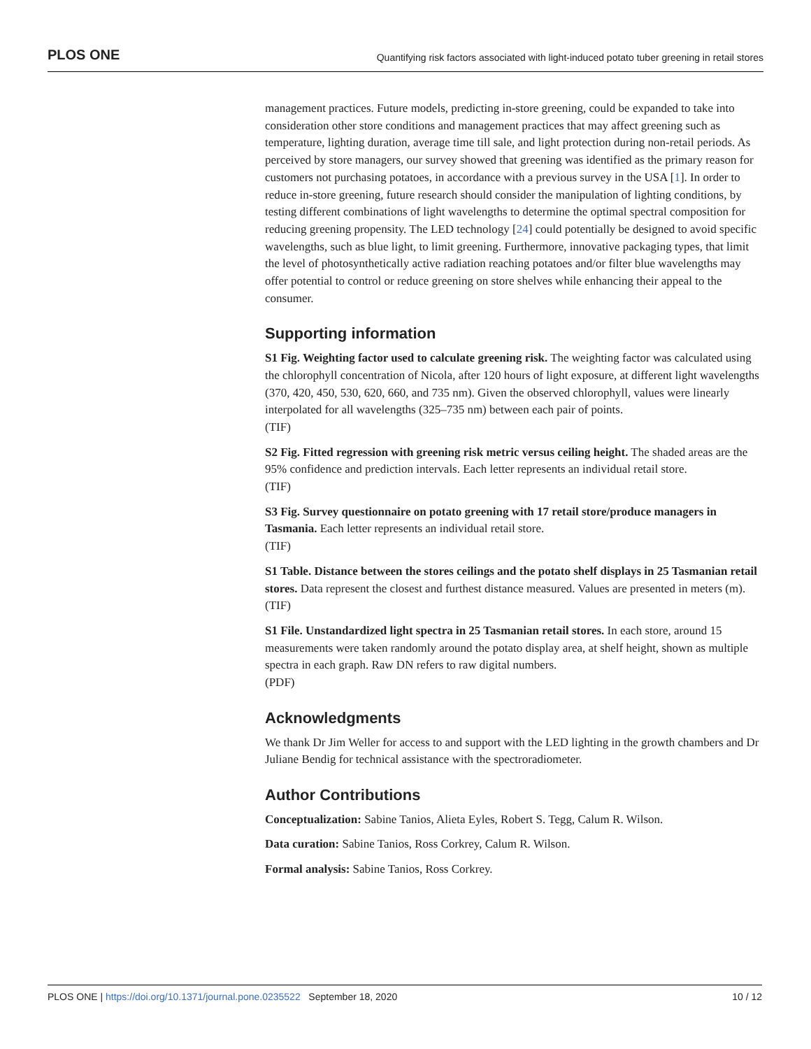PLOS ONE Quantifying risk factors associated with light-induced potato tuber greening in retail stores
management practices. Future models, predicting in-store greening, could be expanded to take into consideration other store conditions and management practices that may affect greening such as temperature, lighting duration, average time till sale, and light protection during non-retail periods. As perceived by store managers, our survey showed that greening was identified as the primary reason for customers not purchasing potatoes, in accordance with a previous survey in the USA [1]. In order to reduce in-store greening, future research should consider the manipulation of lighting conditions, by testing different combinations of light wavelengths to determine the optimal spectral composition for reducing greening propensity. The LED technology [24] could potentially be designed to avoid specific wavelengths, such as blue light, to limit greening. Furthermore, innovative packaging types, that limit the level of photosynthetically active radiation reaching potatoes and/or filter blue wavelengths may offer potential to control or reduce greening on store shelves while enhancing their appeal to the consumer.
Supporting information
S1 Fig. Weighting factor used to calculate greening risk. The weighting factor was calculated using the chlorophyll concentration of Nicola, after 120 hours of light exposure, at different light wavelengths (370, 420, 450, 530, 620, 660, and 735 nm). Given the observed chlorophyll, values were linearly interpolated for all wavelengths (325–735 nm) between each pair of points.
(TIF)
S2 Fig. Fitted regression with greening risk metric versus ceiling height. The shaded areas are the 95% confidence and prediction intervals. Each letter represents an individual retail store.
(TIF)
S3 Fig. Survey questionnaire on potato greening with 17 retail store/produce managers in Tasmania. Each letter represents an individual retail store.
(TIF)
S1 Table. Distance between the stores ceilings and the potato shelf displays in 25 Tasmanian retail stores. Data represent the closest and furthest distance measured. Values are presented in meters (m).
(TIF)
S1 File. Unstandardized light spectra in 25 Tasmanian retail stores. In each store, around 15 measurements were taken randomly around the potato display area, at shelf height, shown as multiple spectra in each graph. Raw DN refers to raw digital numbers.
(PDF)
Acknowledgments
We thank Dr Jim Weller for access to and support with the LED lighting in the growth chambers and Dr Juliane Bendig for technical assistance with the spectroradiometer.
Author Contributions
Conceptualization: Sabine Tanios, Alieta Eyles, Robert S. Tegg, Calum R. Wilson.
Data curation: Sabine Tanios, Ross Corkrey, Calum R. Wilson.
Formal analysis: Sabine Tanios, Ross Corkrey.
PLOS ONE | https://doi.org/10.1371/journal.pone.0235522 September 18, 2020 10 / 12